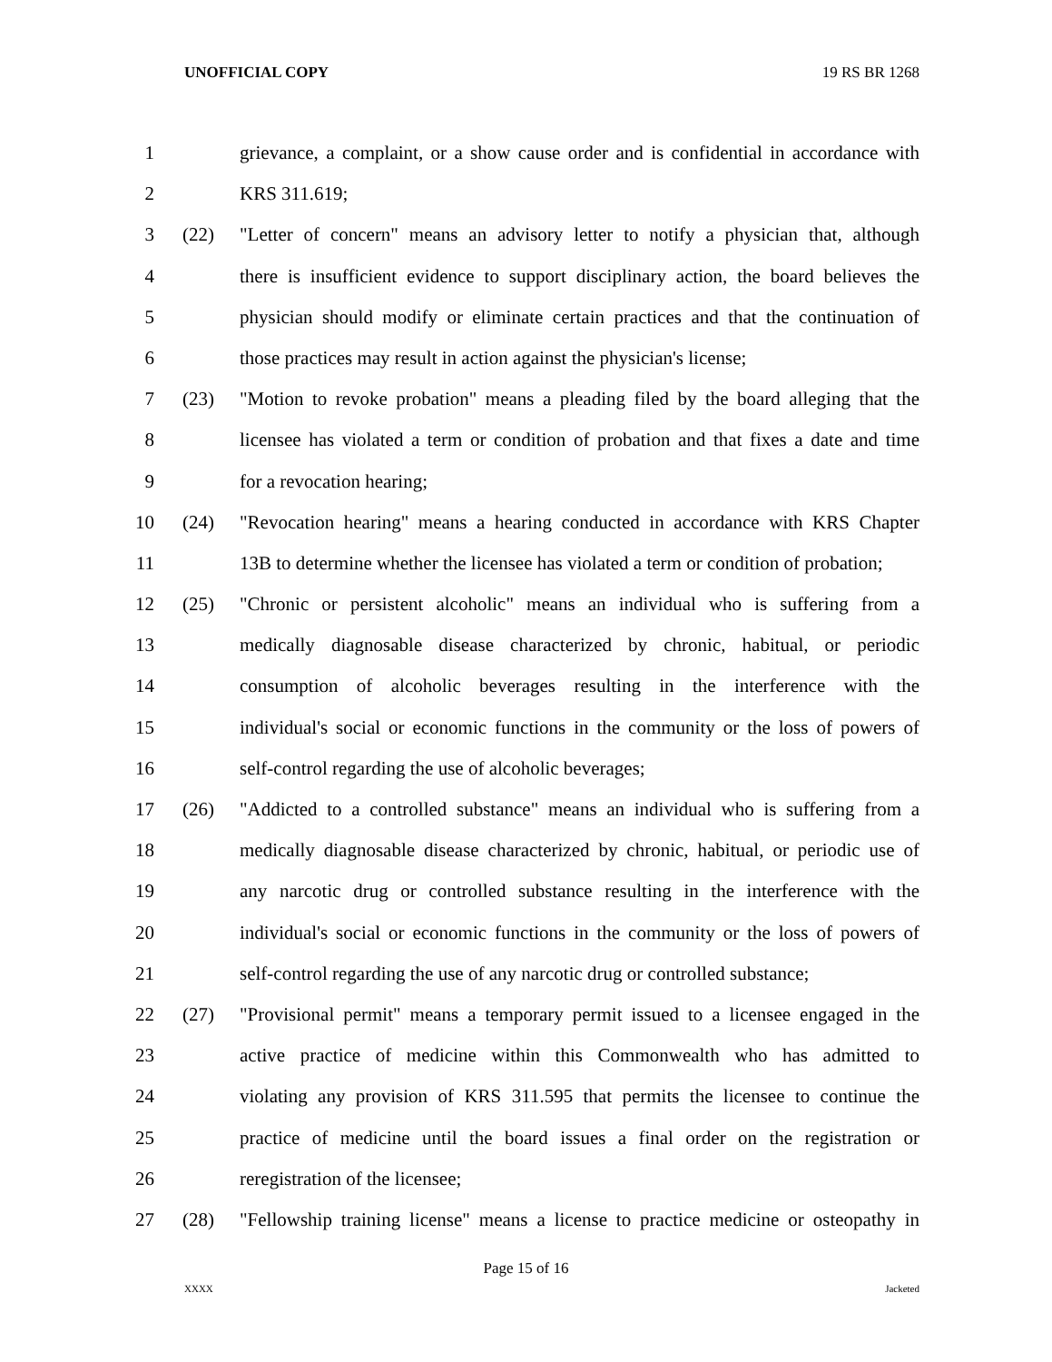UNOFFICIAL COPY 19 RS BR 1268
1 grievance, a complaint, or a show cause order and is confidential in accordance with
2 KRS 311.619;
3 (22) "Letter of concern" means an advisory letter to notify a physician that, although
4 there is insufficient evidence to support disciplinary action, the board believes the
5 physician should modify or eliminate certain practices and that the continuation of
6 those practices may result in action against the physician's license;
7 (23) "Motion to revoke probation" means a pleading filed by the board alleging that the
8 licensee has violated a term or condition of probation and that fixes a date and time
9 for a revocation hearing;
10 (24) "Revocation hearing" means a hearing conducted in accordance with KRS Chapter
11 13B to determine whether the licensee has violated a term or condition of probation;
12 (25) "Chronic or persistent alcoholic" means an individual who is suffering from a
13 medically diagnosable disease characterized by chronic, habitual, or periodic
14 consumption of alcoholic beverages resulting in the interference with the
15 individual's social or economic functions in the community or the loss of powers of
16 self-control regarding the use of alcoholic beverages;
17 (26) "Addicted to a controlled substance" means an individual who is suffering from a
18 medically diagnosable disease characterized by chronic, habitual, or periodic use of
19 any narcotic drug or controlled substance resulting in the interference with the
20 individual's social or economic functions in the community or the loss of powers of
21 self-control regarding the use of any narcotic drug or controlled substance;
22 (27) "Provisional permit" means a temporary permit issued to a licensee engaged in the
23 active practice of medicine within this Commonwealth who has admitted to
24 violating any provision of KRS 311.595 that permits the licensee to continue the
25 practice of medicine until the board issues a final order on the registration or
26 reregistration of the licensee;
27 (28) "Fellowship training license" means a license to practice medicine or osteopathy in
Page 15 of 16
XXXX Jacketed